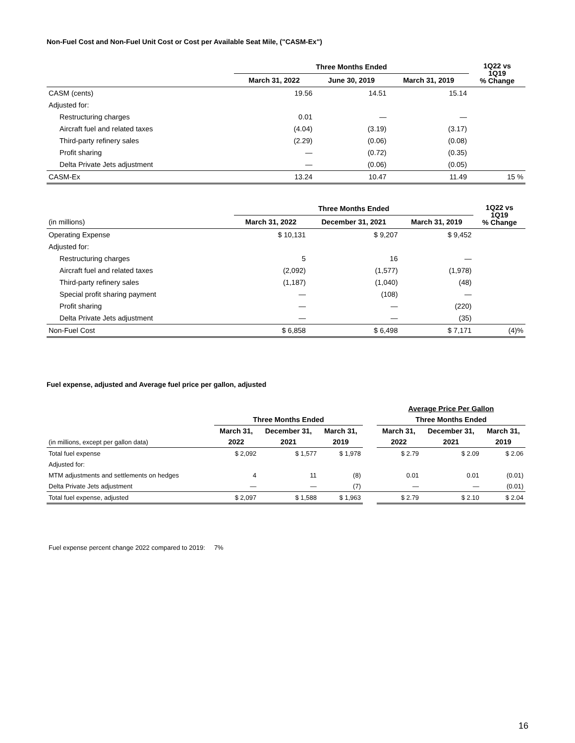Non-Fuel Cost and Non-Fuel Unit Cost or Cost per Available Seat Mile, ("CASM-Ex")
| | Three Months Ended | | | 1Q22 vs 1Q19 % Change |
| --- | --- | --- | --- | --- |
| | March 31, 2022 | June 30, 2019 | March 31, 2019 | |
| CASM (cents) | 19.56 | 14.51 | 15.14 | |
| Adjusted for: | | | | |
| Restructuring charges | 0.01 | — | — | |
| Aircraft fuel and related taxes | (4.04) | (3.19) | (3.17) | |
| Third-party refinery sales | (2.29) | (0.06) | (0.08) | |
| Profit sharing | — | (0.72) | (0.35) | |
| Delta Private Jets adjustment | — | (0.06) | (0.05) | |
| CASM-Ex | 13.24 | 10.47 | 11.49 | 15 % |
| | Three Months Ended | | | 1Q22 vs 1Q19 % Change |
| --- | --- | --- | --- | --- |
| (in millions) | March 31, 2022 | December 31, 2021 | March 31, 2019 | |
| Operating Expense | $ 10,131 | $ 9,207 | $ 9,452 | |
| Adjusted for: | | | | |
| Restructuring charges | 5 | 16 | — | |
| Aircraft fuel and related taxes | (2,092) | (1,577) | (1,978) | |
| Third-party refinery sales | (1,187) | (1,040) | (48) | |
| Special profit sharing payment | — | (108) | — | |
| Profit sharing | — | — | (220) | |
| Delta Private Jets adjustment | — | — | (35) | |
| Non-Fuel Cost | $ 6,858 | $ 6,498 | $ 7,171 | (4)% |
Fuel expense, adjusted and Average fuel price per gallon, adjusted
| | | | | | Average Price Per Gallon | | |
| --- | --- | --- | --- | --- | --- | --- | --- |
| | Three Months Ended | | | | Three Months Ended | | |
| | March 31, | December 31, | March 31, | | March 31, | December 31, | March 31, |
| (in millions, except per gallon data) | 2022 | 2021 | 2019 | | 2022 | 2021 | 2019 |
| Total fuel expense | $ 2,092 | $ 1,577 | $ 1,978 | | $ 2.79 | $ 2.09 | $ 2.06 |
| Adjusted for: | | | | | | | |
| MTM adjustments and settlements on hedges | 4 | 11 | (8) | | 0.01 | 0.01 | (0.01) |
| Delta Private Jets adjustment | — | — | (7) | | — | — | (0.01) |
| Total fuel expense, adjusted | $ 2,097 | $ 1,588 | $ 1,963 | | $ 2.79 | $ 2.10 | $ 2.04 |
Fuel expense percent change 2022 compared to 2019: 7%
16